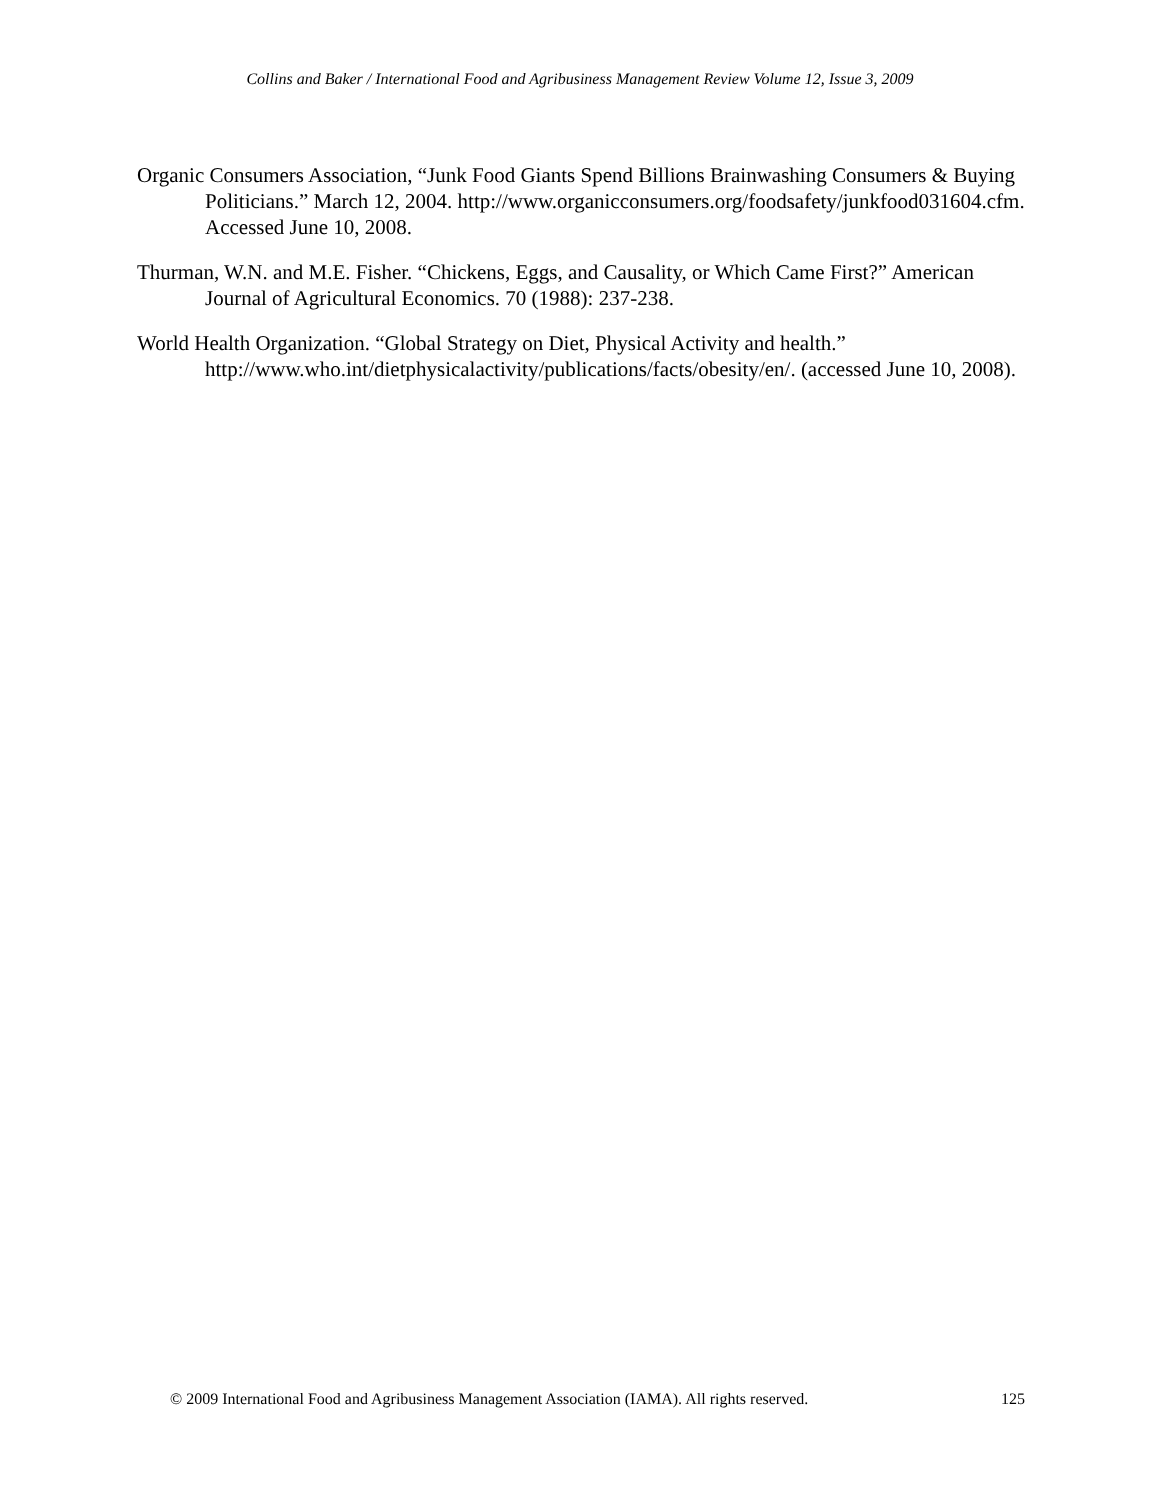Collins and Baker / International Food and Agribusiness Management Review Volume 12, Issue 3, 2009
Organic Consumers Association, “Junk Food Giants Spend Billions Brainwashing Consumers & Buying Politicians.” March 12, 2004. http://www.organicconsumers.org/foodsafety/junkfood031604.cfm. Accessed June 10, 2008.
Thurman, W.N. and M.E. Fisher. “Chickens, Eggs, and Causality, or Which Came First?” American Journal of Agricultural Economics. 70 (1988): 237-238.
World Health Organization. “Global Strategy on Diet, Physical Activity and health.” http://www.who.int/dietphysicalactivity/publications/facts/obesity/en/. (accessed June 10, 2008).
© 2009 International Food and Agribusiness Management Association (IAMA). All rights reserved. 125